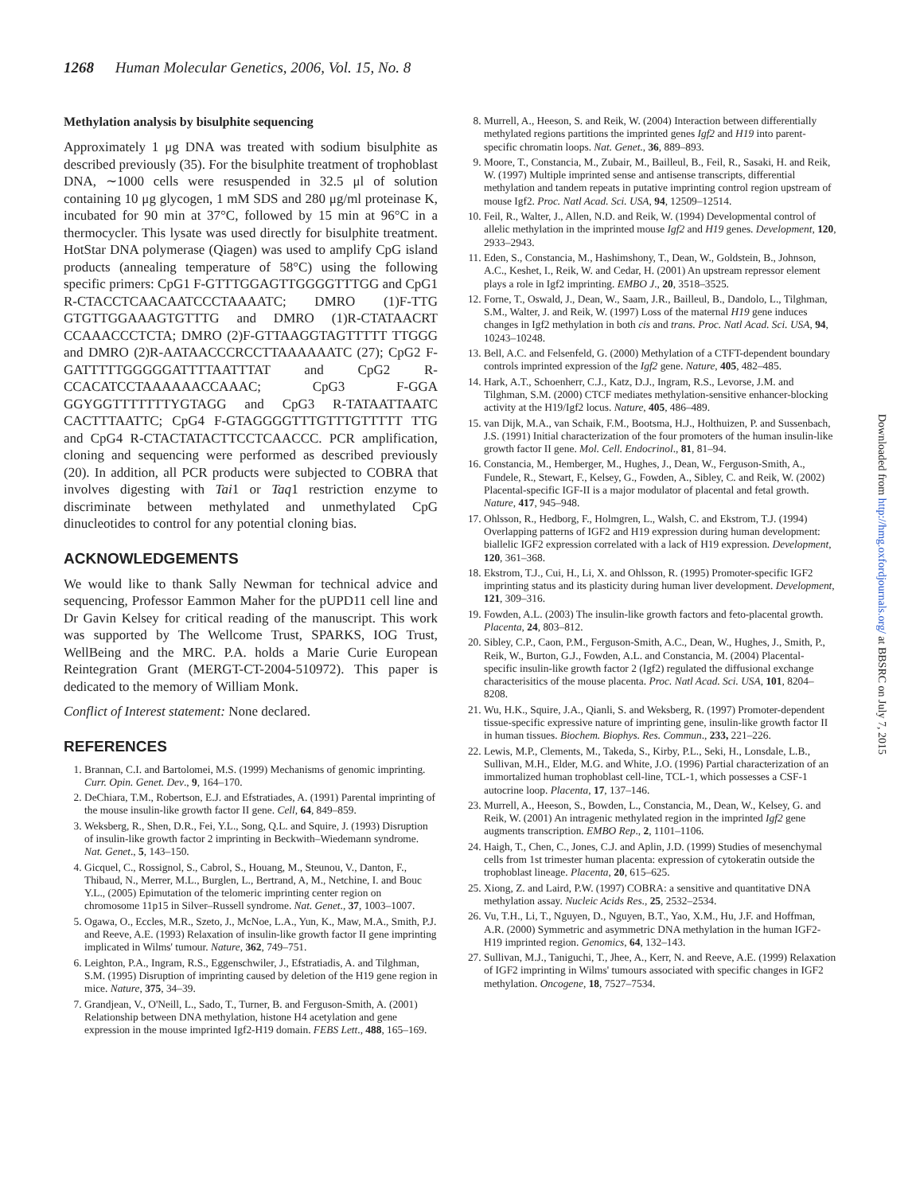1268 Human Molecular Genetics, 2006, Vol. 15, No. 8
Methylation analysis by bisulphite sequencing
Approximately 1 μg DNA was treated with sodium bisulphite as described previously (35). For the bisulphite treatment of trophoblast DNA, ∼1000 cells were resuspended in 32.5 μl of solution containing 10 μg glycogen, 1 mM SDS and 280 μg/ml proteinase K, incubated for 90 min at 37°C, followed by 15 min at 96°C in a thermocycler. This lysate was used directly for bisulphite treatment. HotStar DNA polymerase (Qiagen) was used to amplify CpG island products (annealing temperature of 58°C) using the following specific primers: CpG1 F-GTTTGGAGTTGGGGTTTGG and CpG1 R-CTACCTCAACAATCCCTAAAATC; DMRO (1)F-TTG GTGTTGGAAAGTGTTTG and DMRO (1)R-CTATAACRT CCAAACCCTCTA; DMRO (2)F-GTTAAGGTAGTTTTT TTGGG and DMRO (2)R-AATAACCCRCCTTAAAAAATC (27); CpG2 F-GATTTTTGGGGGATTTTAATTTAT and CpG2 R-CCACATCCTAAAAAACCAAAC; CpG3 F-GGA GGYGGTTTTTTTYGTAGG and CpG3 R-TATAATTAATC CACTTTAATTC; CpG4 F-GTAGGGGTTTGTTTGTTTTT TTG and CpG4 R-CTACTATACTTCCTCAACCC. PCR amplification, cloning and sequencing were performed as described previously (20). In addition, all PCR products were subjected to COBRA that involves digesting with Tai1 or Taq1 restriction enzyme to discriminate between methylated and unmethylated CpG dinucleotides to control for any potential cloning bias.
ACKNOWLEDGEMENTS
We would like to thank Sally Newman for technical advice and sequencing, Professor Eammon Maher for the pUPD11 cell line and Dr Gavin Kelsey for critical reading of the manuscript. This work was supported by The Wellcome Trust, SPARKS, IOG Trust, WellBeing and the MRC. P.A. holds a Marie Curie European Reintegration Grant (MERGT-CT-2004-510972). This paper is dedicated to the memory of William Monk.
Conflict of Interest statement: None declared.
REFERENCES
1. Brannan, C.I. and Bartolomei, M.S. (1999) Mechanisms of genomic imprinting. Curr. Opin. Genet. Dev., 9, 164–170.
2. DeChiara, T.M., Robertson, E.J. and Efstratiades, A. (1991) Parental imprinting of the mouse insulin-like growth factor II gene. Cell, 64, 849–859.
3. Weksberg, R., Shen, D.R., Fei, Y.L., Song, Q.L. and Squire, J. (1993) Disruption of insulin-like growth factor 2 imprinting in Beckwith–Wiedemann syndrome. Nat. Genet., 5, 143–150.
4. Gicquel, C., Rossignol, S., Cabrol, S., Houang, M., Steunou, V., Danton, F., Thibaud, N., Merrer, M.L., Burglen, L., Bertrand, A, M., Netchine, I. and Bouc Y.L., (2005) Epimutation of the telomeric imprinting center region on chromosome 11p15 in Silver–Russell syndrome. Nat. Genet., 37, 1003–1007.
5. Ogawa, O., Eccles, M.R., Szeto, J., McNoe, L.A., Yun, K., Maw, M.A., Smith, P.J. and Reeve, A.E. (1993) Relaxation of insulin-like growth factor II gene imprinting implicated in Wilms' tumour. Nature, 362, 749–751.
6. Leighton, P.A., Ingram, R.S., Eggenschwiler, J., Efstratiadis, A. and Tilghman, S.M. (1995) Disruption of imprinting caused by deletion of the H19 gene region in mice. Nature, 375, 34–39.
7. Grandjean, V., O'Neill, L., Sado, T., Turner, B. and Ferguson-Smith, A. (2001) Relationship between DNA methylation, histone H4 acetylation and gene expression in the mouse imprinted Igf2-H19 domain. FEBS Lett., 488, 165–169.
8. Murrell, A., Heeson, S. and Reik, W. (2004) Interaction between differentially methylated regions partitions the imprinted genes Igf2 and H19 into parent-specific chromatin loops. Nat. Genet., 36, 889–893.
9. Moore, T., Constancia, M., Zubair, M., Bailleul, B., Feil, R., Sasaki, H. and Reik, W. (1997) Multiple imprinted sense and antisense transcripts, differential methylation and tandem repeats in putative imprinting control region upstream of mouse Igf2. Proc. Natl Acad. Sci. USA, 94, 12509–12514.
10. Feil, R., Walter, J., Allen, N.D. and Reik, W. (1994) Developmental control of allelic methylation in the imprinted mouse Igf2 and H19 genes. Development, 120, 2933–2943.
11. Eden, S., Constancia, M., Hashimshony, T., Dean, W., Goldstein, B., Johnson, A.C., Keshet, I., Reik, W. and Cedar, H. (2001) An upstream repressor element plays a role in Igf2 imprinting. EMBO J., 20, 3518–3525.
12. Forne, T., Oswald, J., Dean, W., Saam, J.R., Bailleul, B., Dandolo, L., Tilghman, S.M., Walter, J. and Reik, W. (1997) Loss of the maternal H19 gene induces changes in Igf2 methylation in both cis and trans. Proc. Natl Acad. Sci. USA, 94, 10243–10248.
13. Bell, A.C. and Felsenfeld, G. (2000) Methylation of a CTFT-dependent boundary controls imprinted expression of the Igf2 gene. Nature, 405, 482–485.
14. Hark, A.T., Schoenherr, C.J., Katz, D.J., Ingram, R.S., Levorse, J.M. and Tilghman, S.M. (2000) CTCF mediates methylation-sensitive enhancer-blocking activity at the H19/Igf2 locus. Nature, 405, 486–489.
15. van Dijk, M.A., van Schaik, F.M., Bootsma, H.J., Holthuizen, P. and Sussenbach, J.S. (1991) Initial characterization of the four promoters of the human insulin-like growth factor II gene. Mol. Cell. Endocrinol., 81, 81–94.
16. Constancia, M., Hemberger, M., Hughes, J., Dean, W., Ferguson-Smith, A., Fundele, R., Stewart, F., Kelsey, G., Fowden, A., Sibley, C. and Reik, W. (2002) Placental-specific IGF-II is a major modulator of placental and fetal growth. Nature, 417, 945–948.
17. Ohlsson, R., Hedborg, F., Holmgren, L., Walsh, C. and Ekstrom, T.J. (1994) Overlapping patterns of IGF2 and H19 expression during human development: biallelic IGF2 expression correlated with a lack of H19 expression. Development, 120, 361–368.
18. Ekstrom, T.J., Cui, H., Li, X. and Ohlsson, R. (1995) Promoter-specific IGF2 imprinting status and its plasticity during human liver development. Development, 121, 309–316.
19. Fowden, A.L. (2003) The insulin-like growth factors and feto-placental growth. Placenta, 24, 803–812.
20. Sibley, C.P., Caon, P.M., Ferguson-Smith, A.C., Dean, W., Hughes, J., Smith, P., Reik, W., Burton, G.J., Fowden, A.L. and Constancia, M. (2004) Placental-specific insulin-like growth factor 2 (Igf2) regulated the diffusional exchange characterisitics of the mouse placenta. Proc. Natl Acad. Sci. USA, 101, 8204–8208.
21. Wu, H.K., Squire, J.A., Qianli, S. and Weksberg, R. (1997) Promoter-dependent tissue-specific expressive nature of imprinting gene, insulin-like growth factor II in human tissues. Biochem. Biophys. Res. Commun., 233, 221–226.
22. Lewis, M.P., Clements, M., Takeda, S., Kirby, P.L., Seki, H., Lonsdale, L.B., Sullivan, M.H., Elder, M.G. and White, J.O. (1996) Partial characterization of an immortalized human trophoblast cell-line, TCL-1, which possesses a CSF-1 autocrine loop. Placenta, 17, 137–146.
23. Murrell, A., Heeson, S., Bowden, L., Constancia, M., Dean, W., Kelsey, G. and Reik, W. (2001) An intragenic methylated region in the imprinted Igf2 gene augments transcription. EMBO Rep., 2, 1101–1106.
24. Haigh, T., Chen, C., Jones, C.J. and Aplin, J.D. (1999) Studies of mesenchymal cells from 1st trimester human placenta: expression of cytokeratin outside the trophoblast lineage. Placenta, 20, 615–625.
25. Xiong, Z. and Laird, P.W. (1997) COBRA: a sensitive and quantitative DNA methylation assay. Nucleic Acids Res., 25, 2532–2534.
26. Vu, T.H., Li, T., Nguyen, D., Nguyen, B.T., Yao, X.M., Hu, J.F. and Hoffman, A.R. (2000) Symmetric and asymmetric DNA methylation in the human IGF2-H19 imprinted region. Genomics, 64, 132–143.
27. Sullivan, M.J., Taniguchi, T., Jhee, A., Kerr, N. and Reeve, A.E. (1999) Relaxation of IGF2 imprinting in Wilms' tumours associated with specific changes in IGF2 methylation. Oncogene, 18, 7527–7534.
Downloaded from http://hmg.oxfordjournals.org/ at BBSRC on July 7, 2015